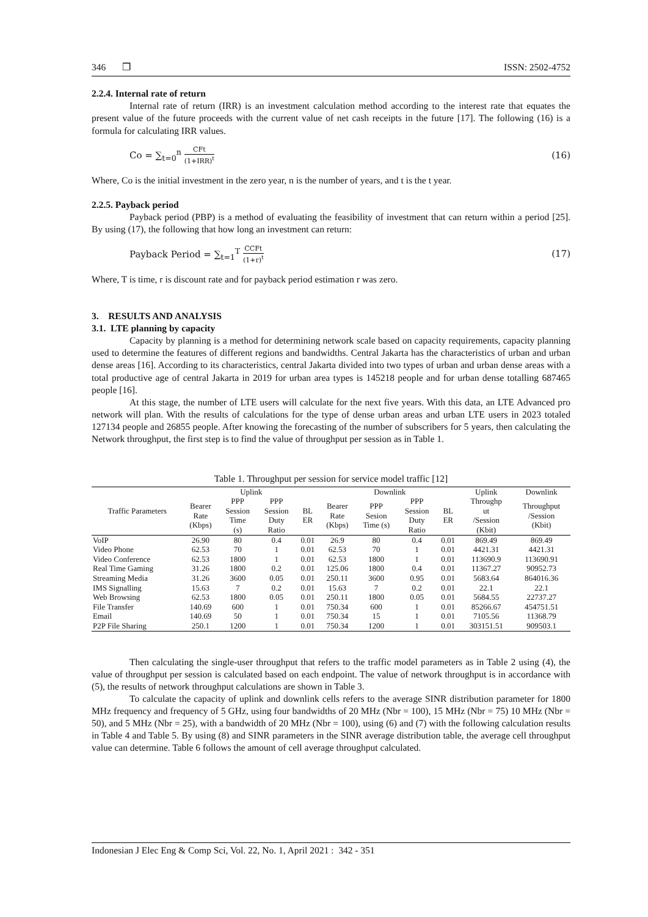346 ❒ ISSN: 2502-4752
2.2.4. Internal rate of return
Internal rate of return (IRR) is an investment calculation method according to the interest rate that equates the present value of the future proceeds with the current value of net cash receipts in the future [17]. The following (16) is a formula for calculating IRR values.
Co = ∑<sub>t=0</sub><sup>n</sup> CFt (1+IRR)<sup>t</sup> (16)
Where, Co is the initial investment in the zero year, n is the number of years, and t is the t year.
2.2.5. Payback period
Payback period (PBP) is a method of evaluating the feasibility of investment that can return within a period [25]. By using (17), the following that how long an investment can return:
Payback Period = ∑<sub>t=1</sub><sup>T</sup> CCFt (1+r)<sup>t</sup> (17)
Where, T is time, r is discount rate and for payback period estimation r was zero.
3. RESULTS AND ANALYSIS
3.1. LTE planning by capacity
Capacity by planning is a method for determining network scale based on capacity requirements, capacity planning used to determine the features of different regions and bandwidths. Central Jakarta has the characteristics of urban and urban dense areas [16]. According to its characteristics, central Jakarta divided into two types of urban and urban dense areas with a total productive age of central Jakarta in 2019 for urban area types is 145218 people and for urban dense totalling 687465 people [16].
At this stage, the number of LTE users will calculate for the next five years. With this data, an LTE Advanced pro network will plan. With the results of calculations for the type of dense urban areas and urban LTE users in 2023 totaled 127134 people and 26855 people. After knowing the forecasting of the number of subscribers for 5 years, then calculating the Network throughput, the first step is to find the value of throughput per session as in Table 1.
Table 1. Throughput per session for service model traffic [12]
| Traffic Parameters | Uplink | | | | Downlink | | | | Uplink | Downlink |
| --- | --- | --- | --- | --- | --- | --- | --- | --- | --- | --- |
| | Bearer Rate (Kbps) | PPP Session Time (s) | PPP Session Duty Ratio | BL ER | Bearer Rate (Kbps) | PPP Sesion Time (s) | PPP Session Duty Ratio | BL ER | Throughp ut /Session (Kbit) | Throughput /Session (Kbit) |
| VoIP | 26.90 | 80 | 0.4 | 0.01 | 26.9 | 80 | 0.4 | 0.01 | 869.49 | 869.49 |
| Video Phone | 62.53 | 70 | 1 | 0.01 | 62.53 | 70 | 1 | 0.01 | 4421.31 | 4421.31 |
| Video Conference | 62.53 | 1800 | 1 | 0.01 | 62.53 | 1800 | 1 | 0.01 | 113690.9 | 113690.91 |
| Real Time Gaming | 31.26 | 1800 | 0.2 | 0.01 | 125.06 | 1800 | 0.4 | 0.01 | 11367.27 | 90952.73 |
| Streaming Media | 31.26 | 3600 | 0.05 | 0.01 | 250.11 | 3600 | 0.95 | 0.01 | 5683.64 | 864016.36 |
| IMS Signalling | 15.63 | 7 | 0.2 | 0.01 | 15.63 | 7 | 0.2 | 0.01 | 22.1 | 22.1 |
| Web Browsing | 62.53 | 1800 | 0.05 | 0.01 | 250.11 | 1800 | 0.05 | 0.01 | 5684.55 | 22737.27 |
| File Transfer | 140.69 | 600 | 1 | 0.01 | 750.34 | 600 | 1 | 0.01 | 85266.67 | 454751.51 |
| Email | 140.69 | 50 | 1 | 0.01 | 750.34 | 15 | 1 | 0.01 | 7105.56 | 11368.79 |
| P2P File Sharing | 250.1 | 1200 | 1 | 0.01 | 750.34 | 1200 | 1 | 0.01 | 303151.51 | 909503.1 |
Then calculating the single-user throughput that refers to the traffic model parameters as in Table 2 using (4), the value of throughput per session is calculated based on each endpoint. The value of network throughput is in accordance with (5), the results of network throughput calculations are shown in Table 3.
To calculate the capacity of uplink and downlink cells refers to the average SINR distribution parameter for 1800 MHz frequency and frequency of 5 GHz, using four bandwidths of 20 MHz (Nbr = 100), 15 MHz (Nbr = 75) 10 MHz (Nbr = 50), and 5 MHz (Nbr = 25), with a bandwidth of 20 MHz (Nbr = 100), using (6) and (7) with the following calculation results in Table 4 and Table 5. By using (8) and SINR parameters in the SINR average distribution table, the average cell throughput value can determine. Table 6 follows the amount of cell average throughput calculated.
Indonesian J Elec Eng & Comp Sci, Vol. 22, No. 1, April 2021 : 342 - 351